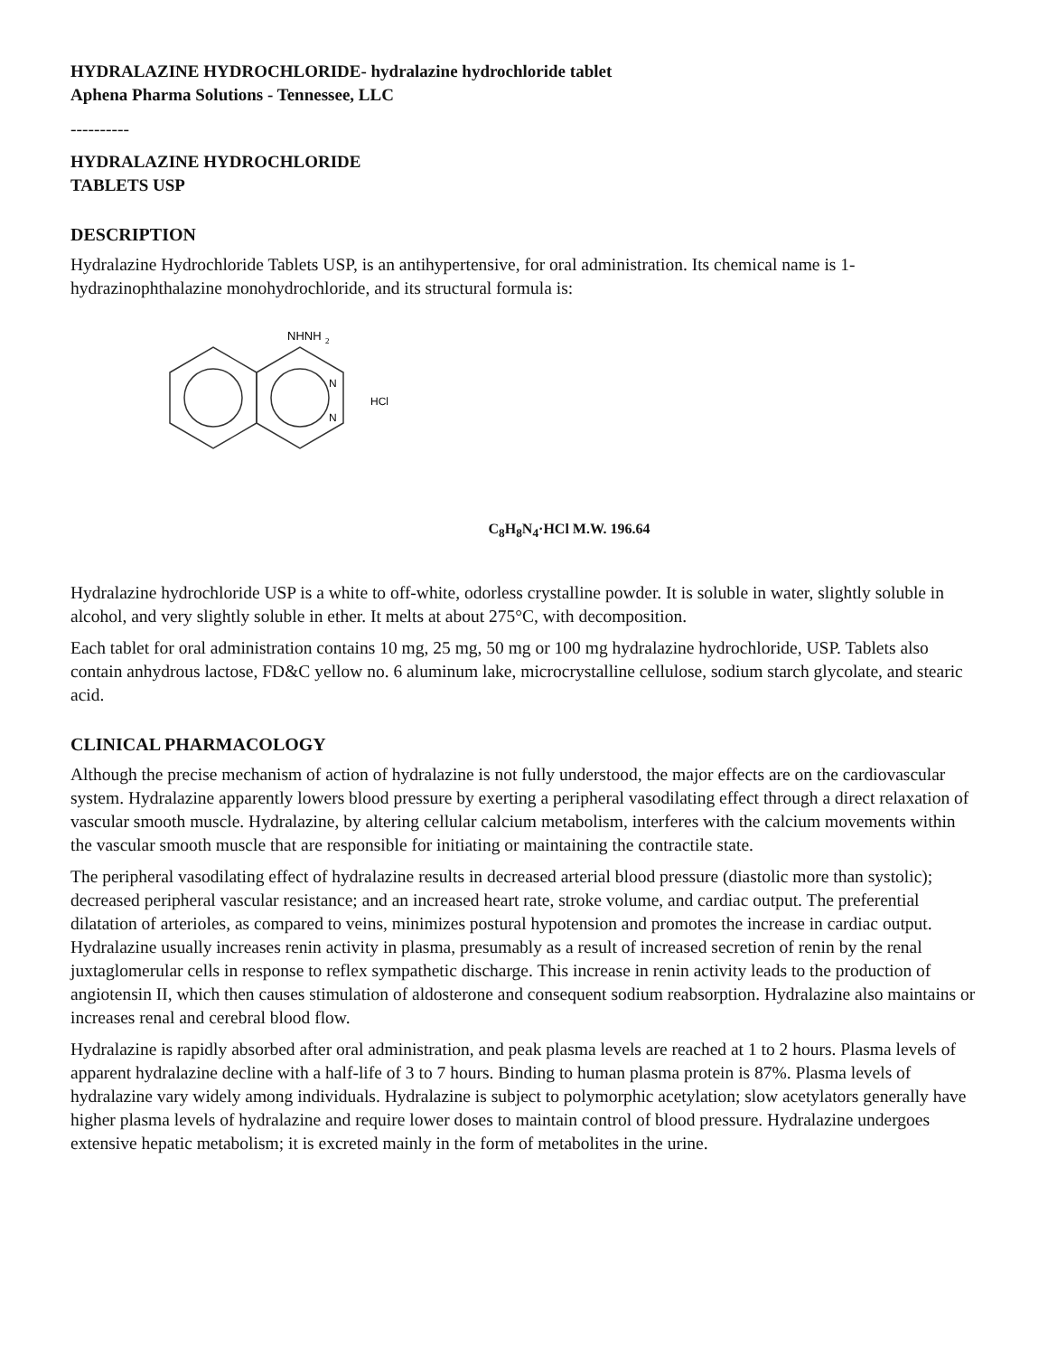HYDRALAZINE HYDROCHLORIDE- hydralazine hydrochloride tablet
Aphena Pharma Solutions - Tennessee, LLC
----------
HYDRALAZINE HYDROCHLORIDE
TABLETS USP
DESCRIPTION
Hydralazine Hydrochloride Tablets USP, is an antihypertensive, for oral administration. Its chemical name is 1-hydrazinophthalazine monohydrochloride, and its structural formula is:
NHNH
2
N
N
HCl
C<sub>8</sub>H<sub>8</sub>N<sub>4</sub>·HCl M.W. 196.64
Hydralazine hydrochloride USP is a white to off-white, odorless crystalline powder. It is soluble in water, slightly soluble in alcohol, and very slightly soluble in ether. It melts at about 275°C, with decomposition.
Each tablet for oral administration contains 10 mg, 25 mg, 50 mg or 100 mg hydralazine hydrochloride, USP. Tablets also contain anhydrous lactose, FD&C yellow no. 6 aluminum lake, microcrystalline cellulose, sodium starch glycolate, and stearic acid.
CLINICAL PHARMACOLOGY
Although the precise mechanism of action of hydralazine is not fully understood, the major effects are on the cardiovascular system. Hydralazine apparently lowers blood pressure by exerting a peripheral vasodilating effect through a direct relaxation of vascular smooth muscle. Hydralazine, by altering cellular calcium metabolism, interferes with the calcium movements within the vascular smooth muscle that are responsible for initiating or maintaining the contractile state.
The peripheral vasodilating effect of hydralazine results in decreased arterial blood pressure (diastolic more than systolic); decreased peripheral vascular resistance; and an increased heart rate, stroke volume, and cardiac output. The preferential dilatation of arterioles, as compared to veins, minimizes postural hypotension and promotes the increase in cardiac output. Hydralazine usually increases renin activity in plasma, presumably as a result of increased secretion of renin by the renal juxtaglomerular cells in response to reflex sympathetic discharge. This increase in renin activity leads to the production of angiotensin II, which then causes stimulation of aldosterone and consequent sodium reabsorption. Hydralazine also maintains or increases renal and cerebral blood flow.
Hydralazine is rapidly absorbed after oral administration, and peak plasma levels are reached at 1 to 2 hours. Plasma levels of apparent hydralazine decline with a half-life of 3 to 7 hours. Binding to human plasma protein is 87%. Plasma levels of hydralazine vary widely among individuals. Hydralazine is subject to polymorphic acetylation; slow acetylators generally have higher plasma levels of hydralazine and require lower doses to maintain control of blood pressure. Hydralazine undergoes extensive hepatic metabolism; it is excreted mainly in the form of metabolites in the urine.